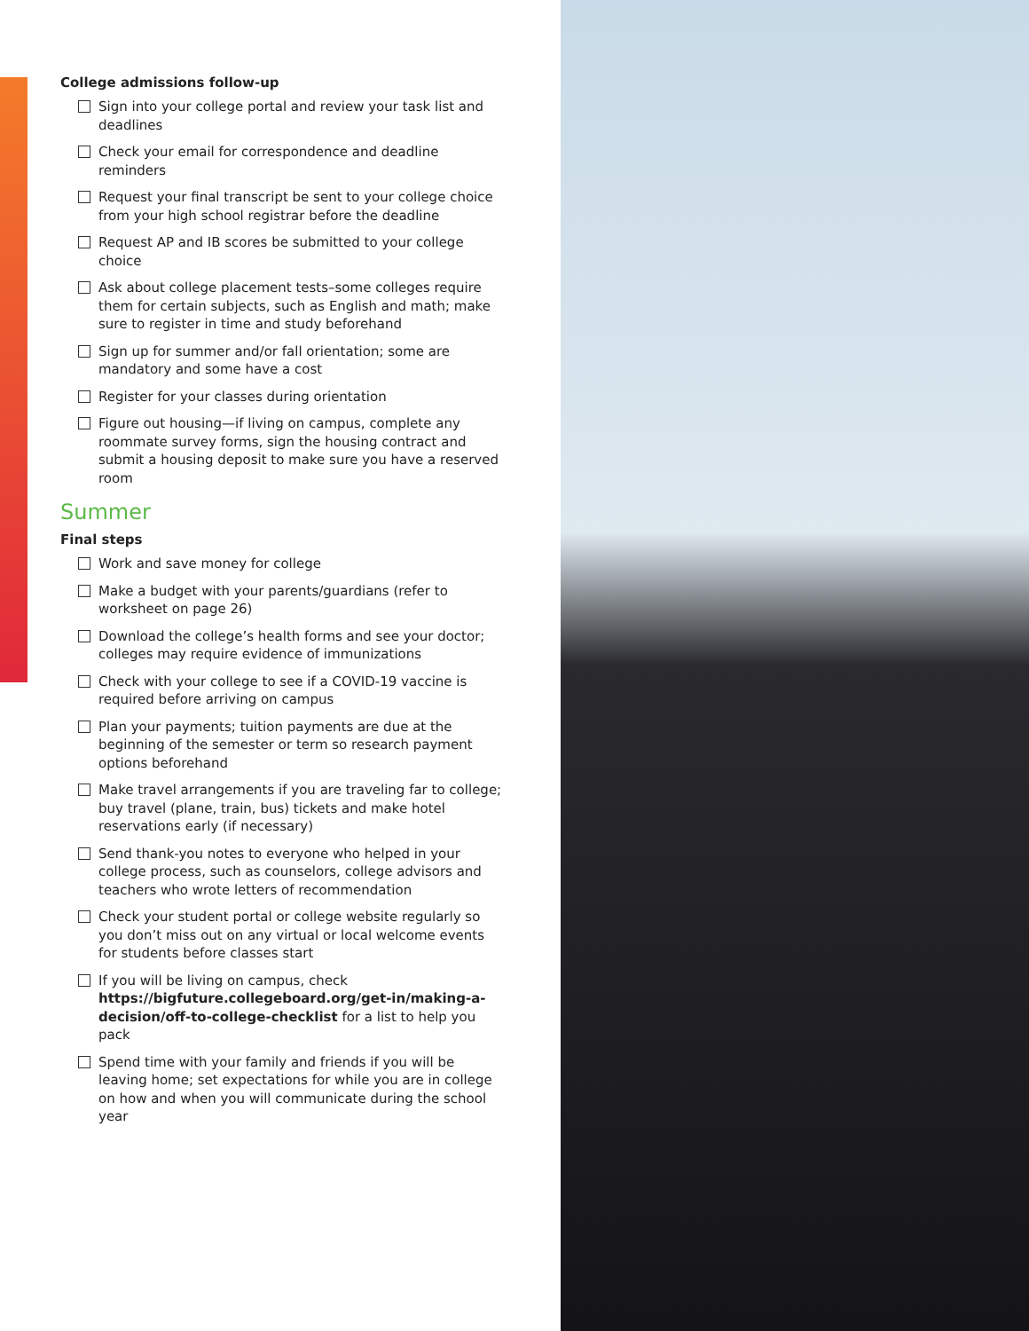College admissions follow-up
Sign into your college portal and review your task list and deadlines
Check your email for correspondence and deadline reminders
Request your final transcript be sent to your college choice from your high school registrar before the deadline
Request AP and IB scores be submitted to your college choice
Ask about college placement tests–some colleges require them for certain subjects, such as English and math; make sure to register in time and study beforehand
Sign up for summer and/or fall orientation; some are mandatory and some have a cost
Register for your classes during orientation
Figure out housing—if living on campus, complete any roommate survey forms, sign the housing contract and submit a housing deposit to make sure you have a reserved room
Summer
Final steps
Work and save money for college
Make a budget with your parents/guardians (refer to worksheet on page 26)
Download the college’s health forms and see your doctor; colleges may require evidence of immunizations
Check with your college to see if a COVID-19 vaccine is required before arriving on campus
Plan your payments; tuition payments are due at the beginning of the semester or term so research payment options beforehand
Make travel arrangements if you are traveling far to college; buy travel (plane, train, bus) tickets and make hotel reservations early (if necessary)
Send thank-you notes to everyone who helped in your college process, such as counselors, college advisors and teachers who wrote letters of recommendation
Check your student portal or college website regularly so you don’t miss out on any virtual or local welcome events for students before classes start
If you will be living on campus, check https://bigfuture.collegeboard.org/get-in/making-a-decision/off-to-college-checklist for a list to help you pack
Spend time with your family and friends if you will be leaving home; set expectations for while you are in college on how and when you will communicate during the school year